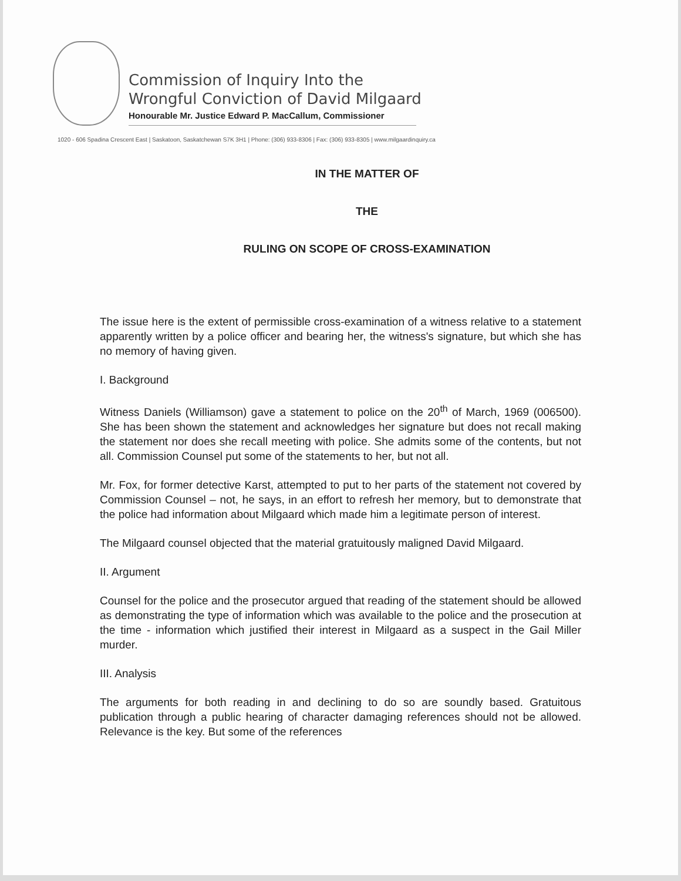Commission of Inquiry Into the
Wrongful Conviction of David Milgaard
Honourable Mr. Justice Edward P. MacCallum, Commissioner
1020 - 606 Spadina Crescent East | Saskatoon, Saskatchewan S7K 3H1 | Phone: (306) 933-8306 | Fax: (306) 933-8305 | www.milgaardinquiry.ca
IN THE MATTER OF
THE
RULING ON SCOPE OF CROSS-EXAMINATION
The issue here is the extent of permissible cross-examination of a witness relative to a statement apparently written by a police officer and bearing her, the witness's signature, but which she has no memory of having given.
I. Background
Witness Daniels (Williamson) gave a statement to police on the 20<sup>th</sup> of March, 1969 (006500). She has been shown the statement and acknowledges her signature but does not recall making the statement nor does she recall meeting with police. She admits some of the contents, but not all. Commission Counsel put some of the statements to her, but not all.
Mr. Fox, for former detective Karst, attempted to put to her parts of the statement not covered by Commission Counsel – not, he says, in an effort to refresh her memory, but to demonstrate that the police had information about Milgaard which made him a legitimate person of interest.
The Milgaard counsel objected that the material gratuitously maligned David Milgaard.
II. Argument
Counsel for the police and the prosecutor argued that reading of the statement should be allowed as demonstrating the type of information which was available to the police and the prosecution at the time - information which justified their interest in Milgaard as a suspect in the Gail Miller murder.
III. Analysis
The arguments for both reading in and declining to do so are soundly based. Gratuitous publication through a public hearing of character damaging references should not be allowed. Relevance is the key. But some of the references